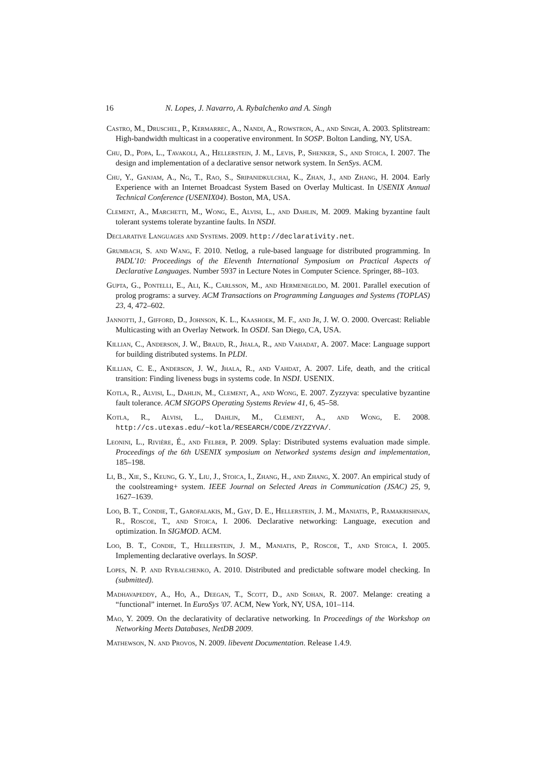16 N. Lopes, J. Navarro, A. Rybalchenko and A. Singh
Castro, M., Druschel, P., Kermarrec, A., Nandi, A., Rowstron, A., and Singh, A. 2003. Splitstream: High-bandwidth multicast in a cooperative environment. In SOSP. Bolton Landing, NY, USA.
Chu, D., Popa, L., Tavakoli, A., Hellerstein, J. M., Levis, P., Shenker, S., and Stoica, I. 2007. The design and implementation of a declarative sensor network system. In SenSys. ACM.
Chu, Y., Ganjam, A., Ng, T., Rao, S., Sripanidkulchai, K., Zhan, J., and Zhang, H. 2004. Early Experience with an Internet Broadcast System Based on Overlay Multicast. In USENIX Annual Technical Conference (USENIX04). Boston, MA, USA.
Clement, A., Marchetti, M., Wong, E., Alvisi, L., and Dahlin, M. 2009. Making byzantine fault tolerant systems tolerate byzantine faults. In NSDI.
Declarative Languages and Systems. 2009. http://declarativity.net.
Grumbach, S. and Wang, F. 2010. Netlog, a rule-based language for distributed programming. In PADL'10: Proceedings of the Eleventh International Symposium on Practical Aspects of Declarative Languages. Number 5937 in Lecture Notes in Computer Science. Springer, 88–103.
Gupta, G., Pontelli, E., Ali, K., Carlsson, M., and Hermenegildo, M. 2001. Parallel execution of prolog programs: a survey. ACM Transactions on Programming Languages and Systems (TOPLAS) 23, 4, 472–602.
Jannotti, J., Gifford, D., Johnson, K. L., Kaashoek, M. F., and Jr, J. W. O. 2000. Overcast: Reliable Multicasting with an Overlay Network. In OSDI. San Diego, CA, USA.
Killian, C., Anderson, J. W., Braud, R., Jhala, R., and Vahadat, A. 2007. Mace: Language support for building distributed systems. In PLDI.
Killian, C. E., Anderson, J. W., Jhala, R., and Vahdat, A. 2007. Life, death, and the critical transition: Finding liveness bugs in systems code. In NSDI. USENIX.
Kotla, R., Alvisi, L., Dahlin, M., Clement, A., and Wong, E. 2007. Zyzzyva: speculative byzantine fault tolerance. ACM SIGOPS Operating Systems Review 41, 6, 45–58.
Kotla, R., Alvisi, L., Dahlin, M., Clement, A., and Wong, E. 2008. http://cs.utexas.edu/~kotla/RESEARCH/CODE/ZYZZYVA/.
Leonini, L., Rivière, É., and Felber, P. 2009. Splay: Distributed systems evaluation made simple. Proceedings of the 6th USENIX symposium on Networked systems design and implementation, 185–198.
Li, B., Xie, S., Keung, G. Y., Liu, J., Stoica, I., Zhang, H., and Zhang, X. 2007. An empirical study of the coolstreaming+ system. IEEE Journal on Selected Areas in Communication (JSAC) 25, 9, 1627–1639.
Loo, B. T., Condie, T., Garofalakis, M., Gay, D. E., Hellerstein, J. M., Maniatis, P., Ramakrishnan, R., Roscoe, T., and Stoica, I. 2006. Declarative networking: Language, execution and optimization. In SIGMOD. ACM.
Loo, B. T., Condie, T., Hellerstein, J. M., Maniatis, P., Roscoe, T., and Stoica, I. 2005. Implementing declarative overlays. In SOSP.
Lopes, N. P. and Rybalchenko, A. 2010. Distributed and predictable software model checking. In (submitted).
Madhavapeddy, A., Ho, A., Deegan, T., Scott, D., and Sohan, R. 2007. Melange: creating a “functional” internet. In EuroSys '07. ACM, New York, NY, USA, 101–114.
Mao, Y. 2009. On the declarativity of declarative networking. In Proceedings of the Workshop on Networking Meets Databases, NetDB 2009.
Mathewson, N. and Provos, N. 2009. libevent Documentation. Release 1.4.9.